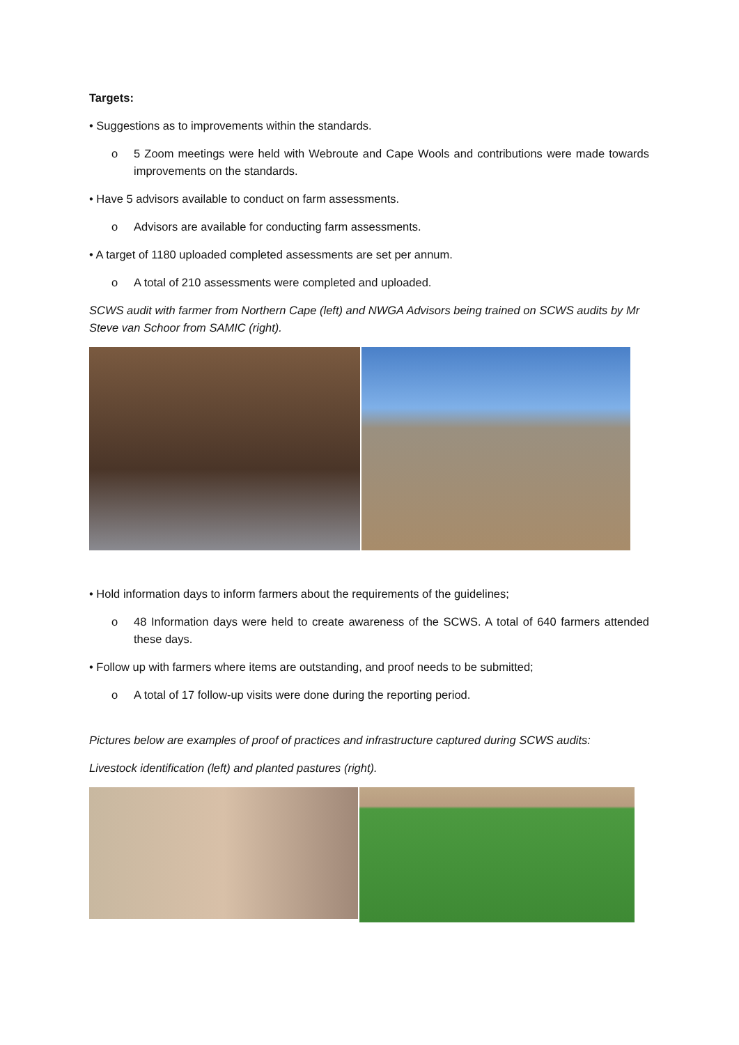Targets:
• Suggestions as to improvements within the standards.
o 5 Zoom meetings were held with Webroute and Cape Wools and contributions were made towards improvements on the standards.
• Have 5 advisors available to conduct on farm assessments.
o Advisors are available for conducting farm assessments.
• A target of 1180 uploaded completed assessments are set per annum.
o A total of 210 assessments were completed and uploaded.
SCWS audit with farmer from Northern Cape (left) and NWGA Advisors being trained on SCWS audits by Mr Steve van Schoor from SAMIC (right).
• Hold information days to inform farmers about the requirements of the guidelines;
o 48 Information days were held to create awareness of the SCWS. A total of 640 farmers attended these days.
• Follow up with farmers where items are outstanding, and proof needs to be submitted;
o A total of 17 follow-up visits were done during the reporting period.
Pictures below are examples of proof of practices and infrastructure captured during SCWS audits:
Livestock identification (left) and planted pastures (right).